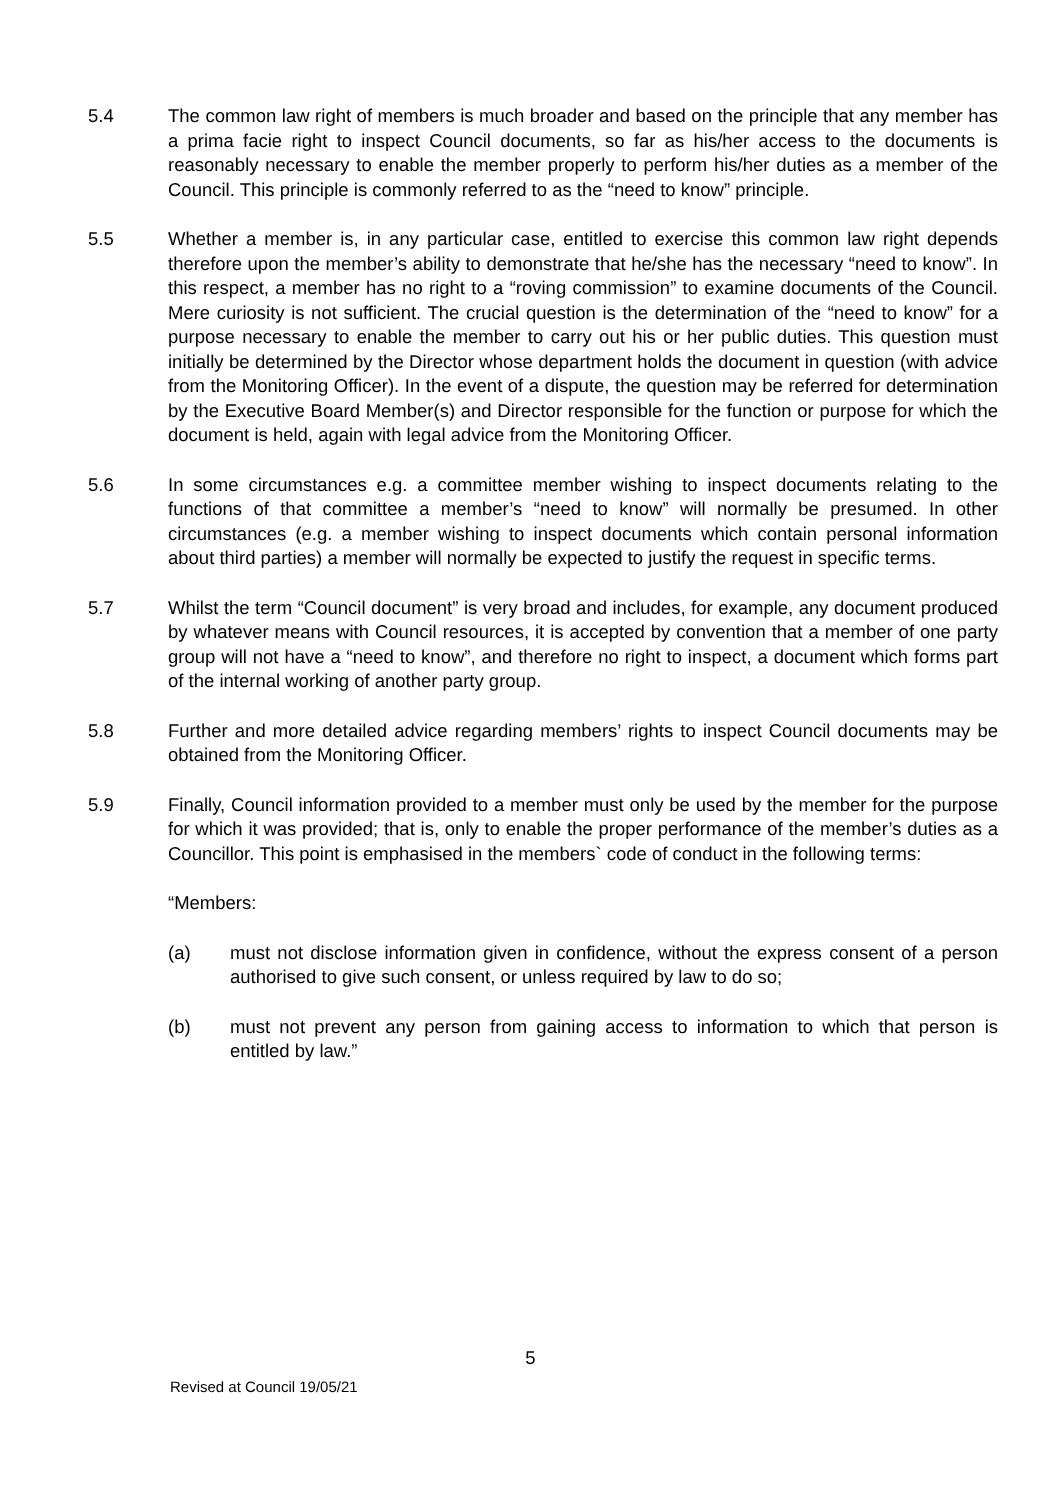5.4 The common law right of members is much broader and based on the principle that any member has a prima facie right to inspect Council documents, so far as his/her access to the documents is reasonably necessary to enable the member properly to perform his/her duties as a member of the Council. This principle is commonly referred to as the “need to know” principle.
5.5 Whether a member is, in any particular case, entitled to exercise this common law right depends therefore upon the member’s ability to demonstrate that he/she has the necessary “need to know”. In this respect, a member has no right to a “roving commission” to examine documents of the Council. Mere curiosity is not sufficient. The crucial question is the determination of the “need to know” for a purpose necessary to enable the member to carry out his or her public duties. This question must initially be determined by the Director whose department holds the document in question (with advice from the Monitoring Officer). In the event of a dispute, the question may be referred for determination by the Executive Board Member(s) and Director responsible for the function or purpose for which the document is held, again with legal advice from the Monitoring Officer.
5.6 In some circumstances e.g. a committee member wishing to inspect documents relating to the functions of that committee a member’s “need to know” will normally be presumed. In other circumstances (e.g. a member wishing to inspect documents which contain personal information about third parties) a member will normally be expected to justify the request in specific terms.
5.7 Whilst the term “Council document” is very broad and includes, for example, any document produced by whatever means with Council resources, it is accepted by convention that a member of one party group will not have a “need to know”, and therefore no right to inspect, a document which forms part of the internal working of another party group.
5.8 Further and more detailed advice regarding members’ rights to inspect Council documents may be obtained from the Monitoring Officer.
5.9 Finally, Council information provided to a member must only be used by the member for the purpose for which it was provided; that is, only to enable the proper performance of the member’s duties as a Councillor. This point is emphasised in the members` code of conduct in the following terms:
“Members:
(a) must not disclose information given in confidence, without the express consent of a person authorised to give such consent, or unless required by law to do so;
(b) must not prevent any person from gaining access to information to which that person is entitled by law.”
5
Revised at Council 19/05/21